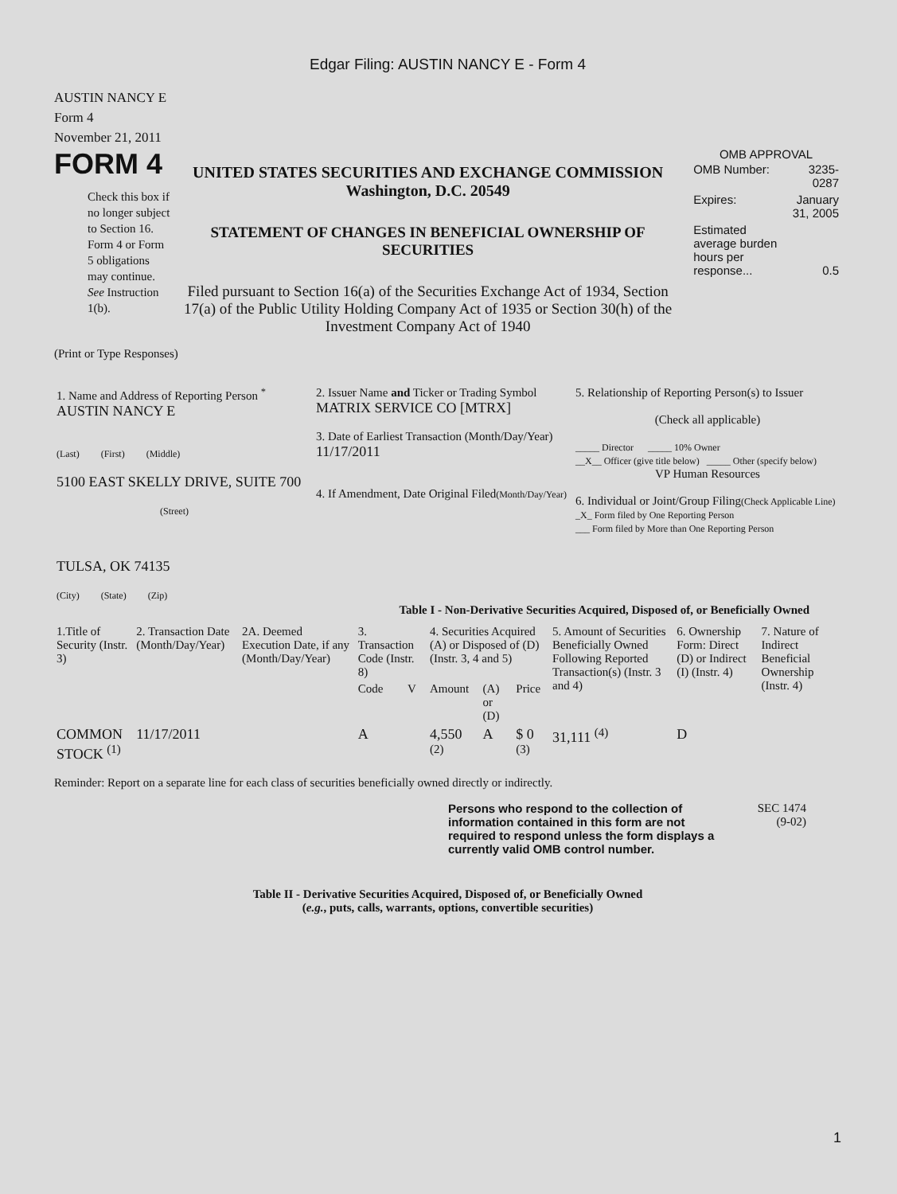Edgar Filing: AUSTIN NANCY E - Form 4
AUSTIN NANCY E
Form 4
November 21, 2011
FORM 4
Check this box if no longer subject to Section 16. Form 4 or Form 5 obligations may continue. See Instruction 1(b).
UNITED STATES SECURITIES AND EXCHANGE COMMISSION
Washington, D.C. 20549
STATEMENT OF CHANGES IN BENEFICIAL OWNERSHIP OF SECURITIES
Filed pursuant to Section 16(a) of the Securities Exchange Act of 1934, Section 17(a) of the Public Utility Holding Company Act of 1935 or Section 30(h) of the Investment Company Act of 1940
OMB APPROVAL
| OMB Number: | 3235-0287 |
| Expires: | January 31, 2005 |
| Estimated average burden hours per response... | 0.5 |
(Print or Type Responses)
| 1. Name and Address of Reporting Person <sup>*</sup> AUSTIN NANCY E (Last) (First) (Middle) 5100 EAST SKELLY DRIVE, SUITE 700 (Street) TULSA, OK 74135 (City) (State) (Zip) | 2. Issuer Name and Ticker or Trading Symbol MATRIX SERVICE CO [MTRX] 3. Date of Earliest Transaction (Month/Day/Year) 11/17/2011 4. If Amendment, Date Original Filed (Month/Day/Year) | 5. Relationship of Reporting Person(s) to Issuer (Check all applicable) _____ Director _____ 10% Owner __X__ Officer (give title below) _____ Other (specify below) VP Human Resources 6. Individual or Joint/Group Filing (Check Applicable Line) _X_ Form filed by One Reporting Person ___ Form filed by More than One Reporting Person |
Table I - Non-Derivative Securities Acquired, Disposed of, or Beneficially Owned
| 1.Title of Security (Instr. 3) | 2. Transaction Date (Month/Day/Year) | 2A. Deemed Execution Date, if any (Month/Day/Year) | 3. Transaction Code (Instr. 8) | | 4. Securities Acquired (A) or Disposed of (D) (Instr. 3, 4 and 5) | | | 5. Amount of Securities Beneficially Owned Following Reported Transaction(s) (Instr. 3 and 4) | 6. Ownership Form: Direct (D) or Indirect (I) (Instr. 4) | 7. Nature of Indirect Beneficial Ownership (Instr. 4) |
| --- | --- | --- | --- | --- | --- | --- | --- | --- | --- | --- |
| | | | Code | V | Amount | (A) or (D) | Price | | | |
| COMMON STOCK <sup>(1)</sup> | 11/17/2011 | | A | | 4,550 <sup>(2)</sup> | A | $ 0 <sup>(3)</sup> | 31,111 <sup>(4)</sup> | D | |
Reminder: Report on a separate line for each class of securities beneficially owned directly or indirectly.
Persons who respond to the collection of information contained in this form are not required to respond unless the form displays a currently valid OMB control number.
SEC 1474
(9-02)
Table II - Derivative Securities Acquired, Disposed of, or Beneficially Owned
(e.g., puts, calls, warrants, options, convertible securities)
1